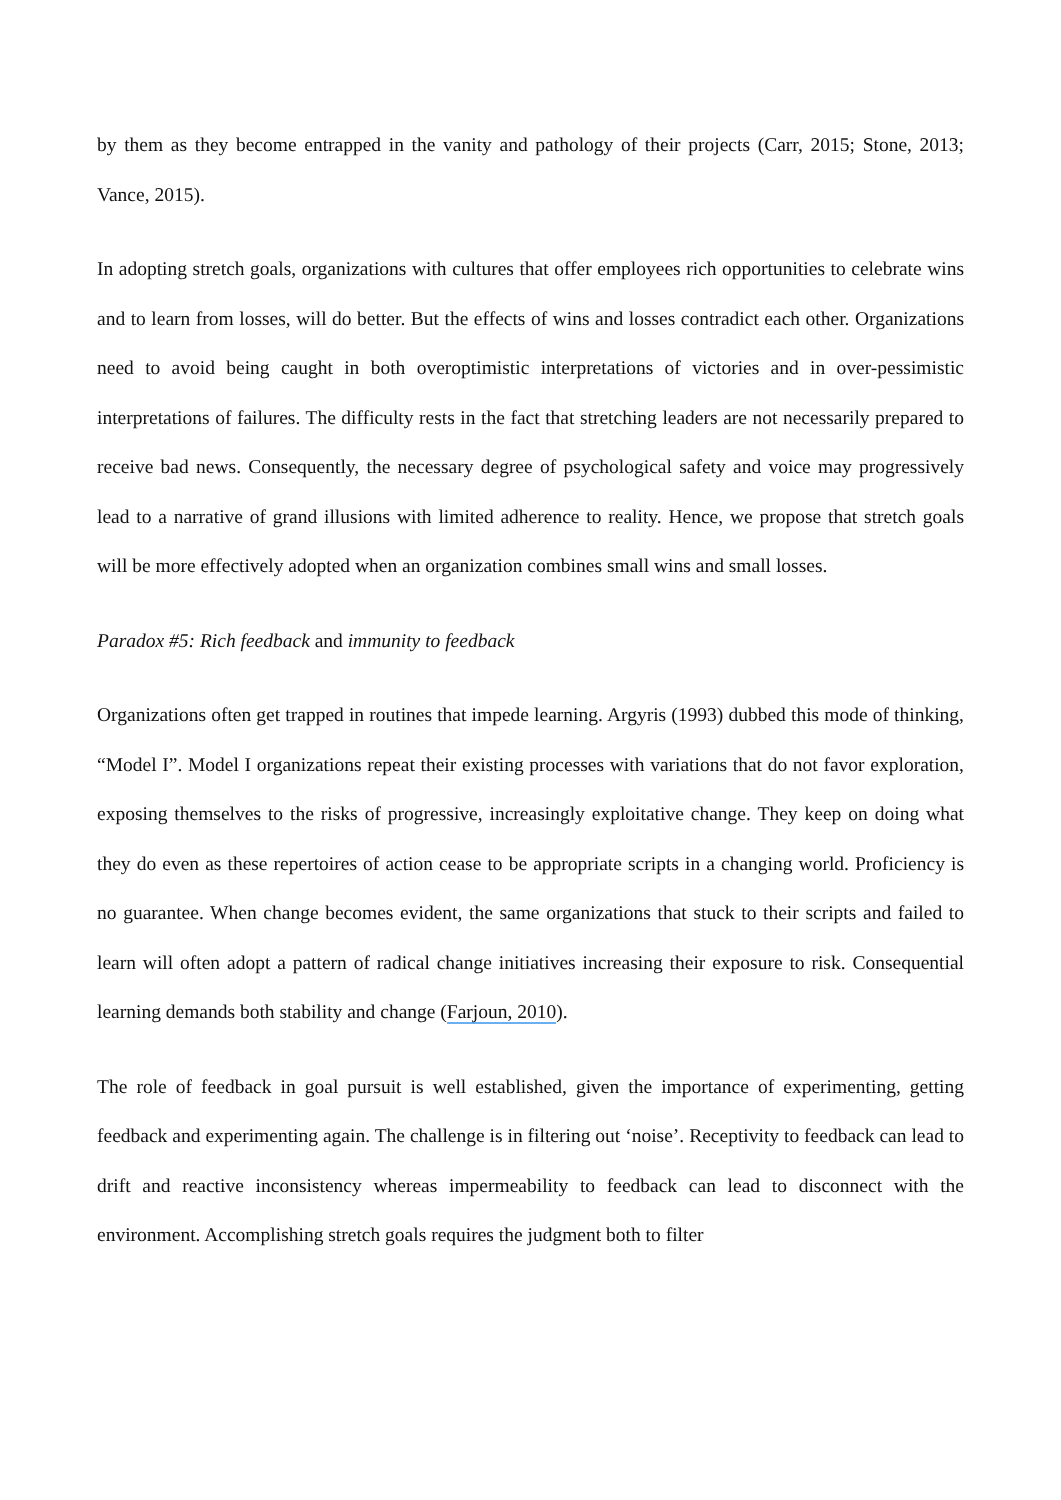by them as they become entrapped in the vanity and pathology of their projects (Carr, 2015; Stone, 2013; Vance, 2015).
In adopting stretch goals, organizations with cultures that offer employees rich opportunities to celebrate wins and to learn from losses, will do better. But the effects of wins and losses contradict each other. Organizations need to avoid being caught in both overoptimistic interpretations of victories and in over-pessimistic interpretations of failures. The difficulty rests in the fact that stretching leaders are not necessarily prepared to receive bad news. Consequently, the necessary degree of psychological safety and voice may progressively lead to a narrative of grand illusions with limited adherence to reality. Hence, we propose that stretch goals will be more effectively adopted when an organization combines small wins and small losses.
Paradox #5: Rich feedback and immunity to feedback
Organizations often get trapped in routines that impede learning. Argyris (1993) dubbed this mode of thinking, “Model I”. Model I organizations repeat their existing processes with variations that do not favor exploration, exposing themselves to the risks of progressive, increasingly exploitative change. They keep on doing what they do even as these repertoires of action cease to be appropriate scripts in a changing world. Proficiency is no guarantee. When change becomes evident, the same organizations that stuck to their scripts and failed to learn will often adopt a pattern of radical change initiatives increasing their exposure to risk. Consequential learning demands both stability and change (Farjoun, 2010).
The role of feedback in goal pursuit is well established, given the importance of experimenting, getting feedback and experimenting again. The challenge is in filtering out ‘noise’. Receptivity to feedback can lead to drift and reactive inconsistency whereas impermeability to feedback can lead to disconnect with the environment. Accomplishing stretch goals requires the judgment both to filter